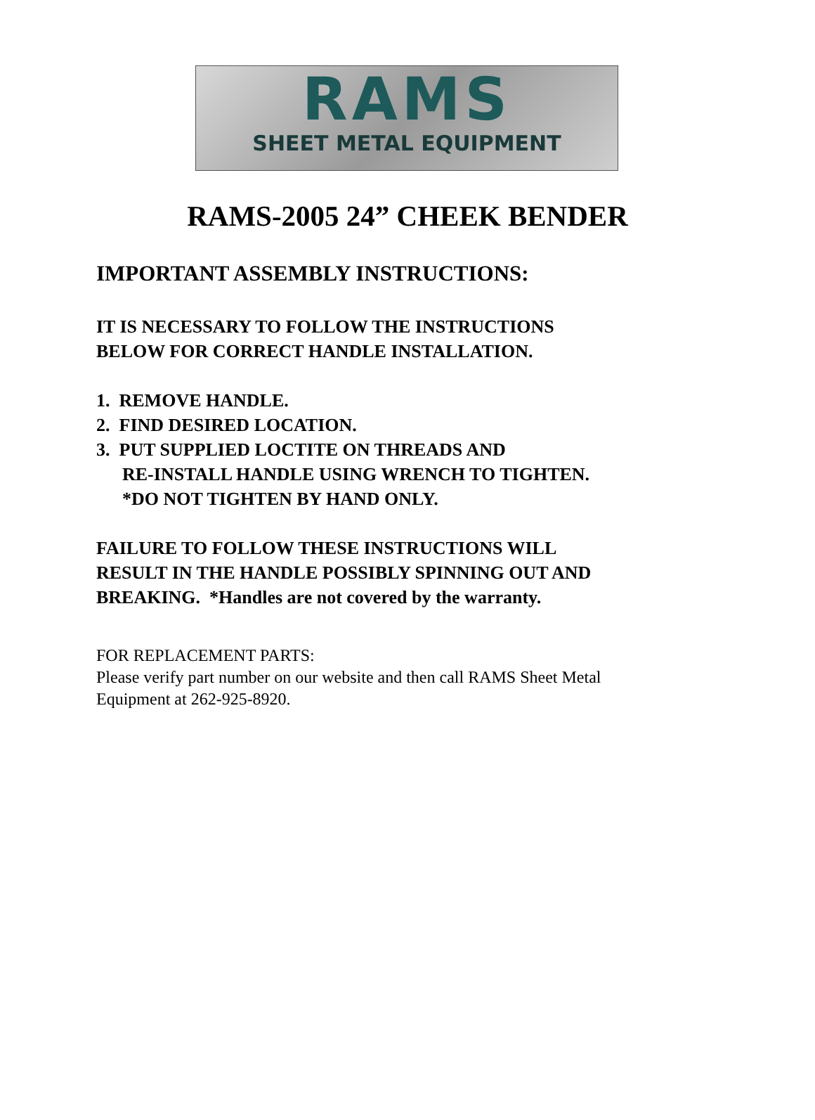RAMS
SHEET METAL EQUIPMENT
RAMS-2005 24” CHEEK BENDER
IMPORTANT ASSEMBLY INSTRUCTIONS:
IT IS NECESSARY TO FOLLOW THE INSTRUCTIONS
BELOW FOR CORRECT HANDLE INSTALLATION.
1. REMOVE HANDLE.
2. FIND DESIRED LOCATION.
3. PUT SUPPLIED LOCTITE ON THREADS AND
RE-INSTALL HANDLE USING WRENCH TO TIGHTEN.
*DO NOT TIGHTEN BY HAND ONLY.
FAILURE TO FOLLOW THESE INSTRUCTIONS WILL
RESULT IN THE HANDLE POSSIBLY SPINNING OUT AND
BREAKING. *Handles are not covered by the warranty.
FOR REPLACEMENT PARTS:
Please verify part number on our website and then call RAMS Sheet Metal
Equipment at 262-925-8920.